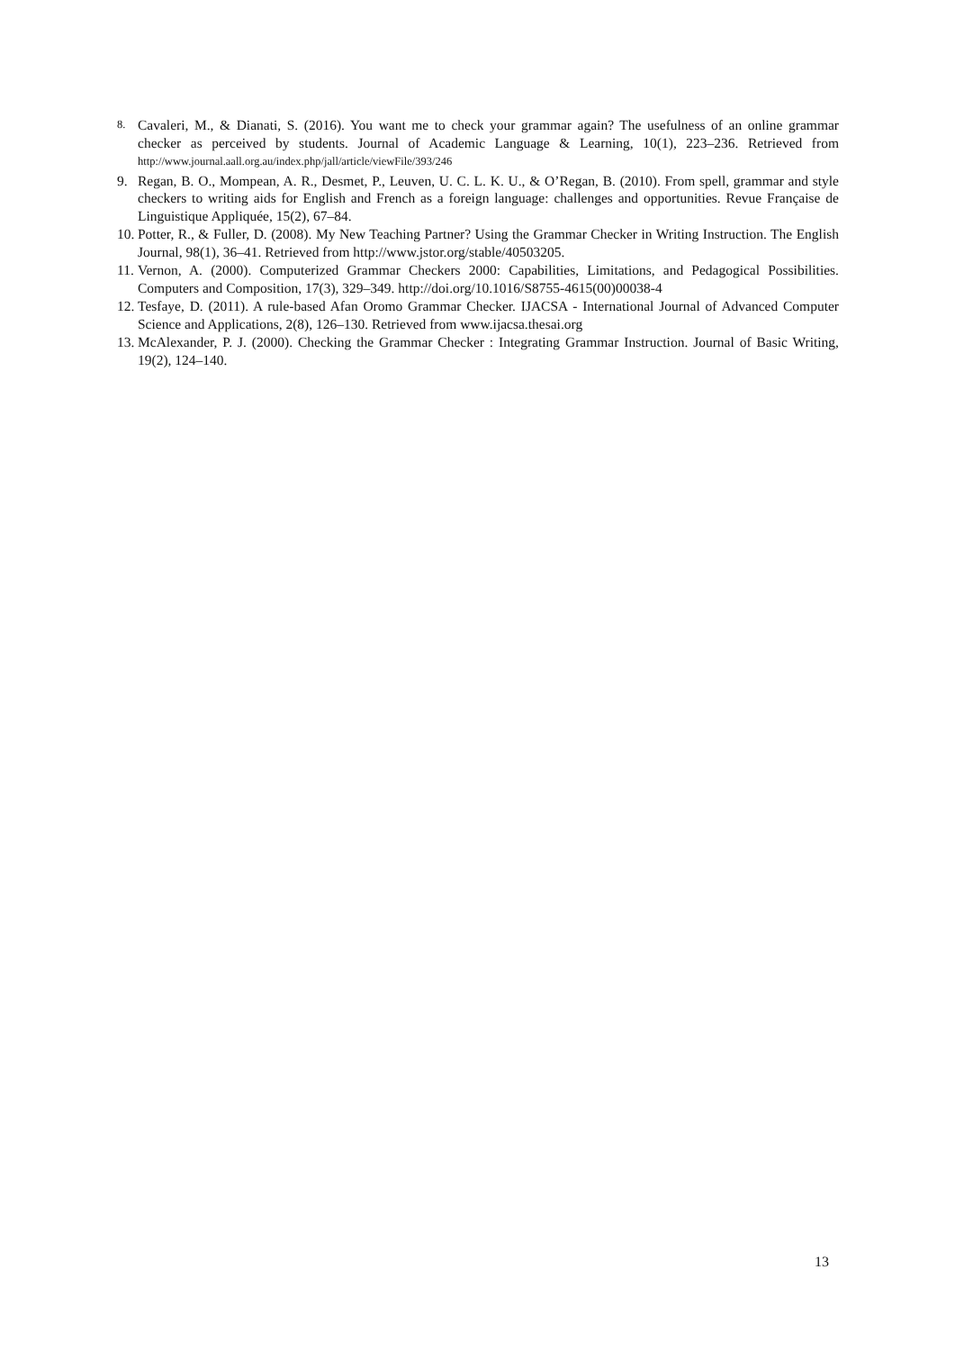8. Cavaleri, M., & Dianati, S. (2016). You want me to check your grammar again? The usefulness of an online grammar checker as perceived by students. Journal of Academic Language & Learning, 10(1), 223–236. Retrieved from http://www.journal.aall.org.au/index.php/jall/article/viewFile/393/246
9. Regan, B. O., Mompean, A. R., Desmet, P., Leuven, U. C. L. K. U., & O’Regan, B. (2010). From spell, grammar and style checkers to writing aids for English and French as a foreign language: challenges and opportunities. Revue Française de Linguistique Appliquée, 15(2), 67–84.
10. Potter, R., & Fuller, D. (2008). My New Teaching Partner? Using the Grammar Checker in Writing Instruction. The English Journal, 98(1), 36–41. Retrieved from http://www.jstor.org/stable/40503205.
11. Vernon, A. (2000). Computerized Grammar Checkers 2000: Capabilities, Limitations, and Pedagogical Possibilities. Computers and Composition, 17(3), 329–349. http://doi.org/10.1016/S8755-4615(00)00038-4
12. Tesfaye, D. (2011). A rule-based Afan Oromo Grammar Checker. IJACSA - International Journal of Advanced Computer Science and Applications, 2(8), 126–130. Retrieved from www.ijacsa.thesai.org
13. McAlexander, P. J. (2000). Checking the Grammar Checker : Integrating Grammar Instruction. Journal of Basic Writing, 19(2), 124–140.
13